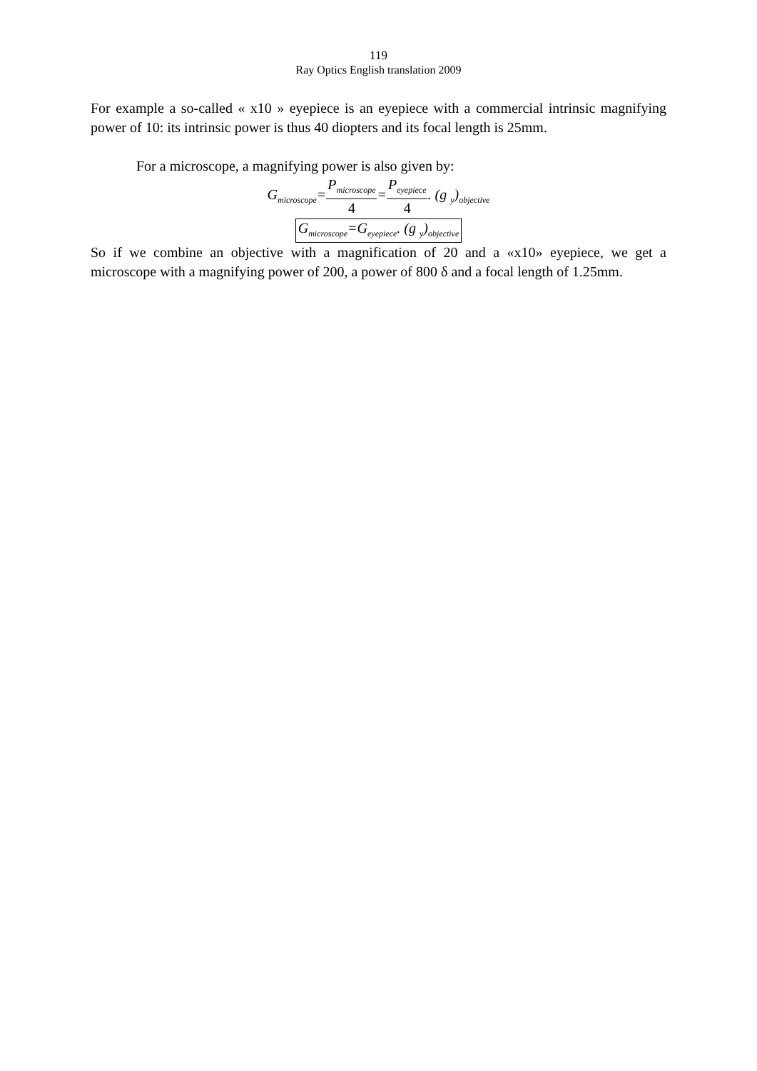119
Ray Optics English translation 2009
For example a so-called « x10 » eyepiece is an eyepiece with a commercial intrinsic magnifying power of 10: its intrinsic power is thus 40 diopters and its focal length is 25mm.
For a microscope, a magnifying power is also given by:
G<sub>microscope</sub>=
P<sub>microscope</sub>
4
=
P<sub>eyepiece</sub>
4
. (g <sub>y</sub>)<sub>objective</sub>
G<sub>microscope</sub>=G<sub>eyepiece</sub>. (g <sub>y</sub>)<sub>objective</sub>
So if we combine an objective with a magnification of 20 and a «x10» eyepiece, we get a microscope with a magnifying power of 200, a power of 800 δ and a focal length of 1.25mm.